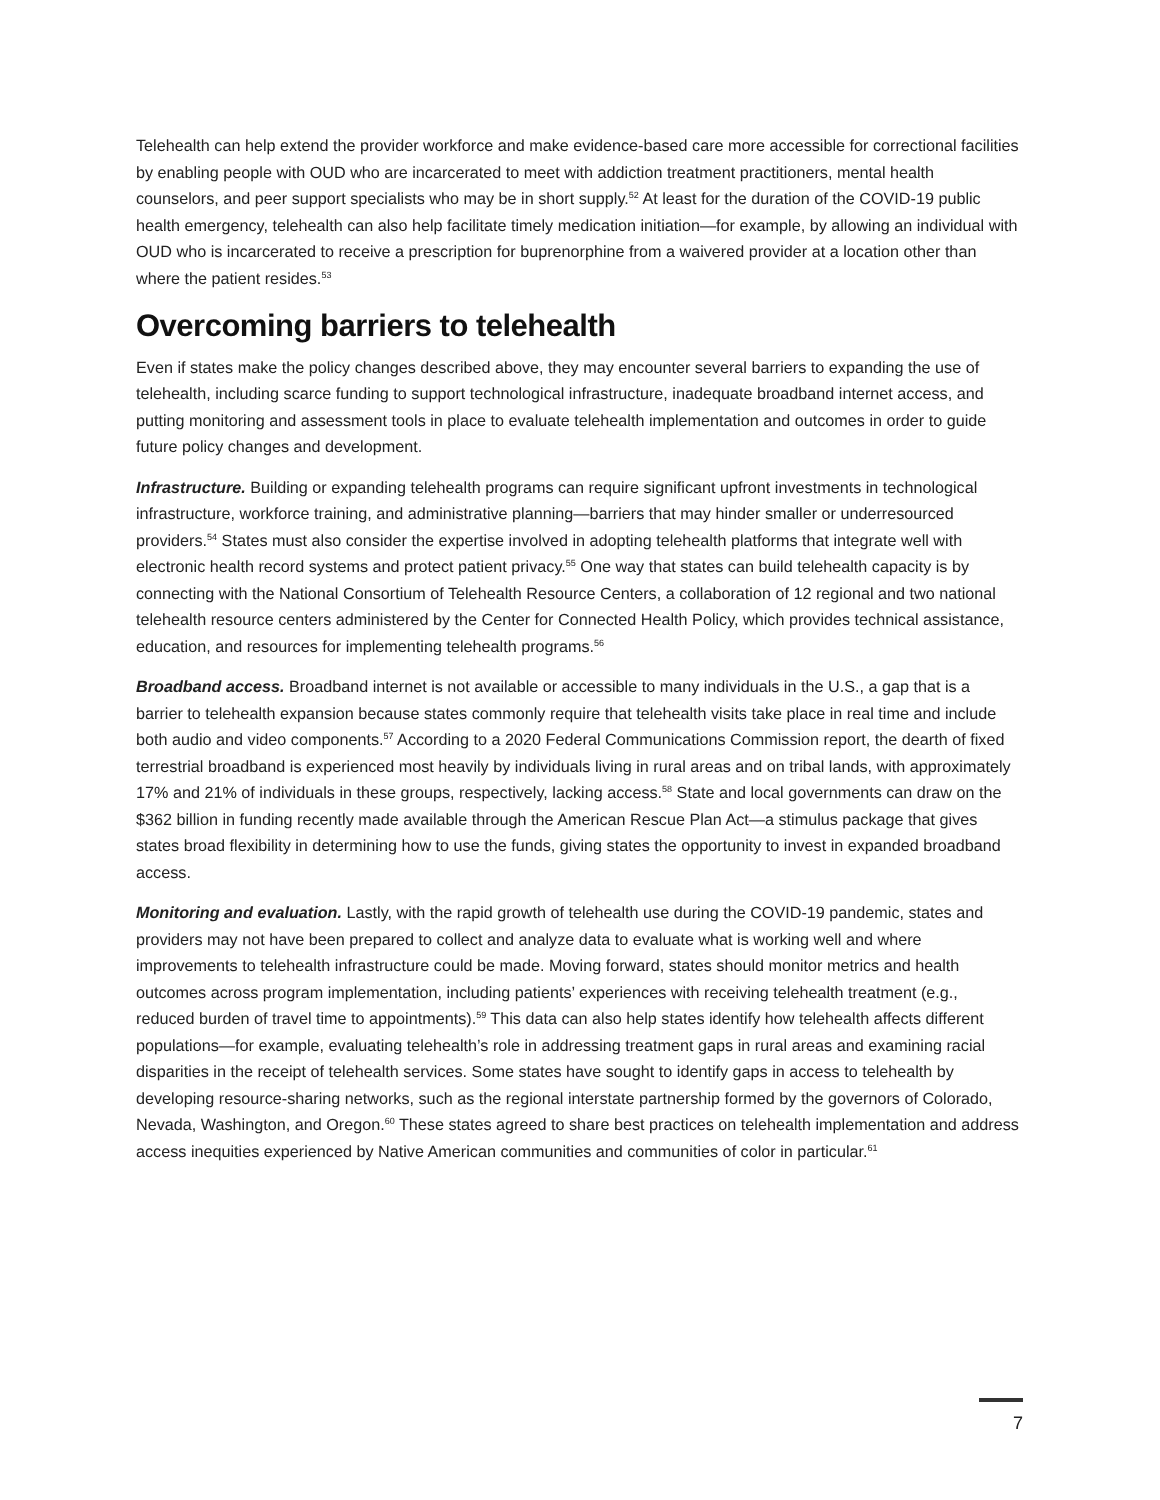Telehealth can help extend the provider workforce and make evidence-based care more accessible for correctional facilities by enabling people with OUD who are incarcerated to meet with addiction treatment practitioners, mental health counselors, and peer support specialists who may be in short supply.<sup>52</sup> At least for the duration of the COVID-19 public health emergency, telehealth can also help facilitate timely medication initiation—for example, by allowing an individual with OUD who is incarcerated to receive a prescription for buprenorphine from a waivered provider at a location other than where the patient resides.<sup>53</sup>
Overcoming barriers to telehealth
Even if states make the policy changes described above, they may encounter several barriers to expanding the use of telehealth, including scarce funding to support technological infrastructure, inadequate broadband internet access, and putting monitoring and assessment tools in place to evaluate telehealth implementation and outcomes in order to guide future policy changes and development.
Infrastructure. Building or expanding telehealth programs can require significant upfront investments in technological infrastructure, workforce training, and administrative planning—barriers that may hinder smaller or underresourced providers.<sup>54</sup> States must also consider the expertise involved in adopting telehealth platforms that integrate well with electronic health record systems and protect patient privacy.<sup>55</sup> One way that states can build telehealth capacity is by connecting with the National Consortium of Telehealth Resource Centers, a collaboration of 12 regional and two national telehealth resource centers administered by the Center for Connected Health Policy, which provides technical assistance, education, and resources for implementing telehealth programs.<sup>56</sup>
Broadband access. Broadband internet is not available or accessible to many individuals in the U.S., a gap that is a barrier to telehealth expansion because states commonly require that telehealth visits take place in real time and include both audio and video components.<sup>57</sup> According to a 2020 Federal Communications Commission report, the dearth of fixed terrestrial broadband is experienced most heavily by individuals living in rural areas and on tribal lands, with approximately 17% and 21% of individuals in these groups, respectively, lacking access.<sup>58</sup> State and local governments can draw on the $362 billion in funding recently made available through the American Rescue Plan Act—a stimulus package that gives states broad flexibility in determining how to use the funds, giving states the opportunity to invest in expanded broadband access.
Monitoring and evaluation. Lastly, with the rapid growth of telehealth use during the COVID-19 pandemic, states and providers may not have been prepared to collect and analyze data to evaluate what is working well and where improvements to telehealth infrastructure could be made. Moving forward, states should monitor metrics and health outcomes across program implementation, including patients’ experiences with receiving telehealth treatment (e.g., reduced burden of travel time to appointments).<sup>59</sup> This data can also help states identify how telehealth affects different populations—for example, evaluating telehealth’s role in addressing treatment gaps in rural areas and examining racial disparities in the receipt of telehealth services. Some states have sought to identify gaps in access to telehealth by developing resource-sharing networks, such as the regional interstate partnership formed by the governors of Colorado, Nevada, Washington, and Oregon.<sup>60</sup> These states agreed to share best practices on telehealth implementation and address access inequities experienced by Native American communities and communities of color in particular.<sup>61</sup>
7